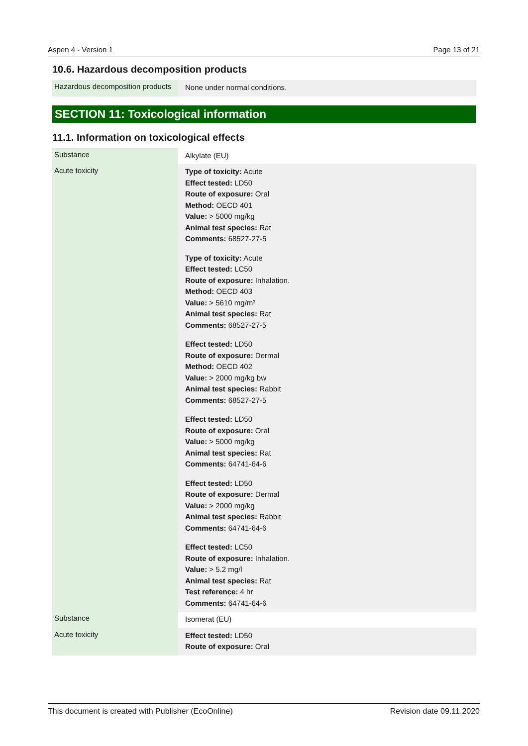Aspen 4 - Version 1 Page 13 of 21
10.6. Hazardous decomposition products
| Hazardous decomposition products | None under normal conditions. |
SECTION 11: Toxicological information
11.1. Information on toxicological effects
| Substance | Alkylate (EU) |
| Acute toxicity | Type of toxicity: Acute Effect tested: LD50 Route of exposure: Oral Method: OECD 401 Value: > 5000 mg/kg Animal test species: Rat Comments: 68527-27-5 Type of toxicity: Acute Effect tested: LC50 Route of exposure: Inhalation. Method: OECD 403 Value: > 5610 mg/m³ Animal test species: Rat Comments: 68527-27-5 Effect tested: LD50 Route of exposure: Dermal Method: OECD 402 Value: > 2000 mg/kg bw Animal test species: Rabbit Comments: 68527-27-5 Effect tested: LD50 Route of exposure: Oral Value: > 5000 mg/kg Animal test species: Rat Comments: 64741-64-6 Effect tested: LD50 Route of exposure: Dermal Value: > 2000 mg/kg Animal test species: Rabbit Comments: 64741-64-6 Effect tested: LC50 Route of exposure: Inhalation. Value: > 5.2 mg/l Animal test species: Rat Test reference: 4 hr Comments: 64741-64-6 |
| Substance | Isomerat (EU) |
| Acute toxicity | Effect tested: LD50 Route of exposure: Oral |
This document is created with Publisher (EcoOnline) Revision date 09.11.2020